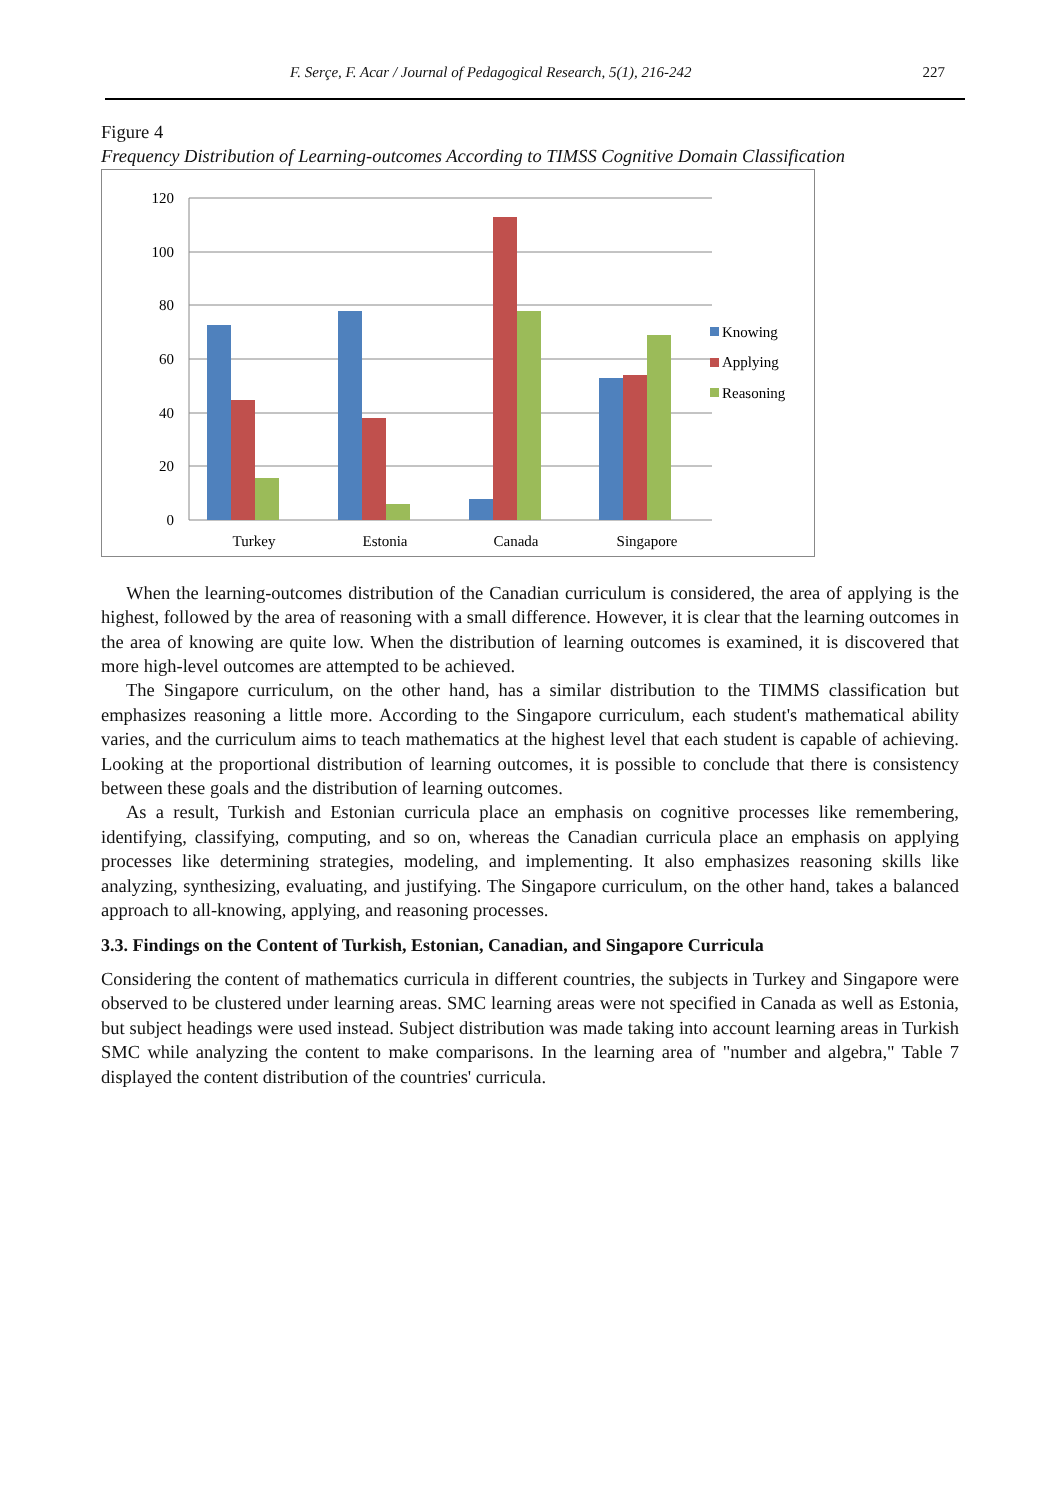F. Serçe, F. Acar / Journal of Pedagogical Research, 5(1), 216-242 227
Figure 4
Frequency Distribution of Learning-outcomes According to TIMSS Cognitive Domain Classification
120
100
80
60
40
20
0
Turkey
Estonia
Canada
Singapore
Knowing
Applying
Reasoning
When the learning-outcomes distribution of the Canadian curriculum is considered, the area of applying is the highest, followed by the area of reasoning with a small difference. However, it is clear that the learning outcomes in the area of knowing are quite low. When the distribution of learning outcomes is examined, it is discovered that more high-level outcomes are attempted to be achieved.
The Singapore curriculum, on the other hand, has a similar distribution to the TIMMS classification but emphasizes reasoning a little more. According to the Singapore curriculum, each student's mathematical ability varies, and the curriculum aims to teach mathematics at the highest level that each student is capable of achieving. Looking at the proportional distribution of learning outcomes, it is possible to conclude that there is consistency between these goals and the distribution of learning outcomes.
As a result, Turkish and Estonian curricula place an emphasis on cognitive processes like remembering, identifying, classifying, computing, and so on, whereas the Canadian curricula place an emphasis on applying processes like determining strategies, modeling, and implementing. It also emphasizes reasoning skills like analyzing, synthesizing, evaluating, and justifying. The Singapore curriculum, on the other hand, takes a balanced approach to all-knowing, applying, and reasoning processes.
3.3. Findings on the Content of Turkish, Estonian, Canadian, and Singapore Curricula
Considering the content of mathematics curricula in different countries, the subjects in Turkey and Singapore were observed to be clustered under learning areas. SMC learning areas were not specified in Canada as well as Estonia, but subject headings were used instead. Subject distribution was made taking into account learning areas in Turkish SMC while analyzing the content to make comparisons. In the learning area of "number and algebra," Table 7 displayed the content distribution of the countries' curricula.